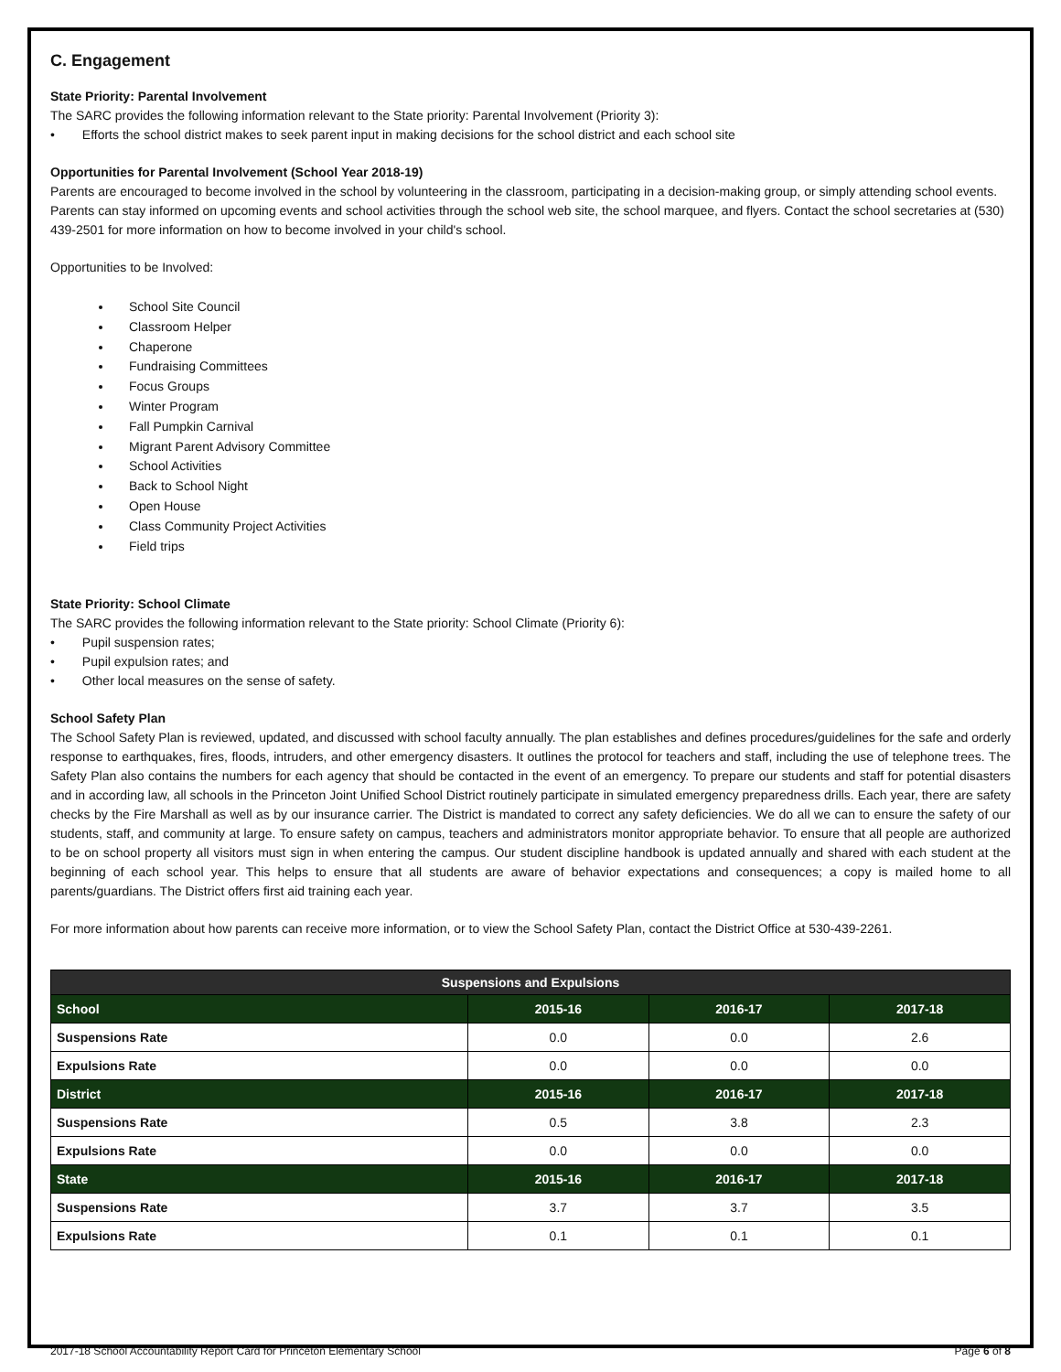C. Engagement
State Priority: Parental Involvement
The SARC provides the following information relevant to the State priority: Parental Involvement (Priority 3):
• Efforts the school district makes to seek parent input in making decisions for the school district and each school site
Opportunities for Parental Involvement (School Year 2018-19)
Parents are encouraged to become involved in the school by volunteering in the classroom, participating in a decision-making group, or simply attending school events. Parents can stay informed on upcoming events and school activities through the school web site, the school marquee, and flyers. Contact the school secretaries at (530) 439-2501 for more information on how to become involved in your child's school.
Opportunities to be Involved:
School Site Council
Classroom Helper
Chaperone
Fundraising Committees
Focus Groups
Winter Program
Fall Pumpkin Carnival
Migrant Parent Advisory Committee
School Activities
Back to School Night
Open House
Class Community Project Activities
Field trips
State Priority: School Climate
The SARC provides the following information relevant to the State priority: School Climate (Priority 6):
• Pupil suspension rates;
• Pupil expulsion rates; and
• Other local measures on the sense of safety.
School Safety Plan
The School Safety Plan is reviewed, updated, and discussed with school faculty annually. The plan establishes and defines procedures/guidelines for the safe and orderly response to earthquakes, fires, floods, intruders, and other emergency disasters. It outlines the protocol for teachers and staff, including the use of telephone trees. The Safety Plan also contains the numbers for each agency that should be contacted in the event of an emergency. To prepare our students and staff for potential disasters and in according law, all schools in the Princeton Joint Unified School District routinely participate in simulated emergency preparedness drills. Each year, there are safety checks by the Fire Marshall as well as by our insurance carrier. The District is mandated to correct any safety deficiencies. We do all we can to ensure the safety of our students, staff, and community at large. To ensure safety on campus, teachers and administrators monitor appropriate behavior. To ensure that all people are authorized to be on school property all visitors must sign in when entering the campus. Our student discipline handbook is updated annually and shared with each student at the beginning of each school year. This helps to ensure that all students are aware of behavior expectations and consequences; a copy is mailed home to all parents/guardians. The District offers first aid training each year.
For more information about how parents can receive more information, or to view the School Safety Plan, contact the District Office at 530-439-2261.
| Suspensions and Expulsions | | | |
| --- | --- | --- | --- |
| School | 2015-16 | 2016-17 | 2017-18 |
| Suspensions Rate | 0.0 | 0.0 | 2.6 |
| Expulsions Rate | 0.0 | 0.0 | 0.0 |
| District | 2015-16 | 2016-17 | 2017-18 |
| Suspensions Rate | 0.5 | 3.8 | 2.3 |
| Expulsions Rate | 0.0 | 0.0 | 0.0 |
| State | 2015-16 | 2016-17 | 2017-18 |
| Suspensions Rate | 3.7 | 3.7 | 3.5 |
| Expulsions Rate | 0.1 | 0.1 | 0.1 |
2017-18 School Accountability Report Card for Princeton Elementary School Page 6 of 8